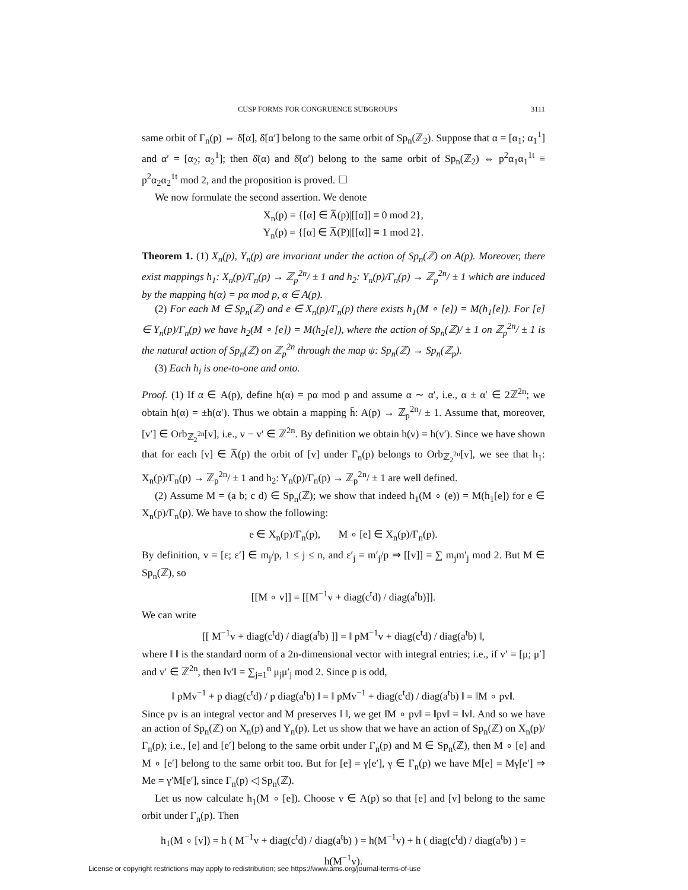CUSP FORMS FOR CONGRUENCE SUBGROUPS 3111
same orbit of Γ<sub>n</sub>(p) ⇔ δ̄[α], δ̄[α′] belong to the same orbit of Sp<sub>n</sub>(ℤ<sub>2</sub>). Suppose that α = [α<sub>1</sub>; α<sub>1</sub><sup>1</sup>] and α′ = [α<sub>2</sub>; α<sub>2</sub><sup>1</sup>]; then δ̄(α) and δ̄(α′) belong to the same orbit of Sp<sub>n</sub>(ℤ<sub>2</sub>) ⇔ p<sup>2</sup>α<sub>1</sub>α<sub>1</sub><sup>1t</sup> ≡ p<sup>2</sup>α<sub>2</sub>α<sub>2</sub><sup>1t</sup> mod 2, and the proposition is proved. ☐
We now formulate the second assertion. We denote
X<sub>n</sub>(p) = {[α] ∈ A̅(p)|[[α]] ≡ 0 mod 2},
Y<sub>n</sub>(p) = {[α] ∈ A̅(P)|[[α]] ≡ 1 mod 2}.
Theorem 1. (1) X<sub>n</sub>(p), Y<sub>n</sub>(p) are invariant under the action of Sp<sub>n</sub>(ℤ) on A(p). Moreover, there exist mappings h<sub>1</sub>: X<sub>n</sub>(p)/Γ<sub>n</sub>(p) → ℤ<sub>p</sub><sup>2n</sup>/ ± 1 and h<sub>2</sub>: Y<sub>n</sub>(p)/Γ<sub>n</sub>(p) → ℤ<sub>p</sub><sup>2n</sup>/ ± 1 which are induced by the mapping h(α) = pα mod p, α ∈ A(p).
(2) For each M ∈ Sp<sub>n</sub>(ℤ) and e ∈ X<sub>n</sub>(p)/Γ<sub>n</sub>(p) there exists h<sub>1</sub>(M ∘ [e]) = M(h<sub>1</sub>[e]). For [e] ∈ Y<sub>n</sub>(p)/Γ<sub>n</sub>(p) we have h<sub>2</sub>(M ∘ [e]) = M(h<sub>2</sub>[e]), where the action of Sp<sub>n</sub>(ℤ)/ ± 1 on ℤ<sub>p</sub><sup>2n</sup>/ ± 1 is the natural action of Sp<sub>n</sub>(ℤ) on ℤ<sub>p</sub><sup>2n</sup> through the map ψ: Sp<sub>n</sub>(ℤ) → Sp<sub>n</sub>(ℤ<sub>p</sub>).
(3) Each h<sub>i</sub> is one-to-one and onto.
Proof. (1) If α ∈ A(p), define h(α) = pα mod p and assume α ∼ α′, i.e., α ± α′ ∈ 2ℤ<sup>2n</sup>; we obtain h(α) = ±h(α′). Thus we obtain a mapping h̄: A(p) → ℤ<sub>p</sub><sup>2n</sup>/ ± 1. Assume that, moreover, [v′] ∈ Orb<sub>ℤ<sub>2</sub><sup>2n</sup></sub>[v], i.e., v − v′ ∈ ℤ<sup>2n</sup>. By definition we obtain h(v) = h(v′). Since we have shown that for each [v] ∈ A̅(p) the orbit of [v] under Γ<sub>n</sub>(p) belongs to Orb<sub>ℤ<sub>2</sub><sup>2n</sup></sub>[v], we see that h<sub>1</sub>: X<sub>n</sub>(p)/Γ<sub>n</sub>(p) → ℤ<sub>p</sub><sup>2n</sup>/ ± 1 and h<sub>2</sub>: Y<sub>n</sub>(p)/Γ<sub>n</sub>(p) → ℤ<sub>p</sub><sup>2n</sup>/ ± 1 are well defined.
(2) Assume M = (a b; c d) ∈ Sp<sub>n</sub>(ℤ); we show that indeed h<sub>1</sub>(M ∘ (e)) = M(h<sub>1</sub>[e]) for e ∈ X<sub>n</sub>(p)/Γ<sub>n</sub>(p). We have to show the following:
e ∈ X<sub>n</sub>(p)/Γ<sub>n</sub>(p), M ∘ [e] ∈ X<sub>n</sub>(p)/Γ<sub>n</sub>(p).
By definition, v = [ε; ε′] ∈ m<sub>j</sub>/p, 1 ≤ j ≤ n, and ε′<sub>j</sub> = m′<sub>j</sub>/p ⇒ [[v]] = ∑ m<sub>j</sub>m′<sub>j</sub> mod 2. But M ∈ Sp<sub>n</sub>(ℤ), so
[[M ∘ v]] = [[M<sup>−1</sup>v + diag(c<sup>t</sup>d) / diag(a<sup>t</sup>b)]].
We can write
[[ M<sup>−1</sup>v + diag(c<sup>t</sup>d) / diag(a<sup>t</sup>b) ]] = ‖ pM<sup>−1</sup>v + diag(c<sup>t</sup>d) / diag(a<sup>t</sup>b) ‖,
where ‖ ‖ is the standard norm of a 2n-dimensional vector with integral entries; i.e., if v′ = [μ; μ′] and v′ ∈ ℤ<sup>2n</sup>, then ‖v′‖ = ∑<sub>j=1</sub><sup>n</sup> μ<sub>j</sub>μ′<sub>j</sub> mod 2. Since p is odd,
‖ pMv<sup>−1</sup> + p diag(c<sup>t</sup>d) / p diag(a<sup>t</sup>b) ‖ = ‖ pMv<sup>−1</sup> + diag(c<sup>t</sup>d) / diag(a<sup>t</sup>b) ‖ = ‖M ∘ pv‖.
Since pv is an integral vector and M preserves ‖ ‖, we get ‖M ∘ pv‖ = ‖pv‖ = ‖v‖. And so we have an action of Sp<sub>n</sub>(ℤ) on X<sub>n</sub>(p) and Y<sub>n</sub>(p). Let us show that we have an action of Sp<sub>n</sub>(ℤ) on X<sub>n</sub>(p)/Γ<sub>n</sub>(p); i.e., [e] and [e′] belong to the same orbit under Γ<sub>n</sub>(p) and M ∈ Sp<sub>n</sub>(ℤ), then M ∘ [e] and M ∘ [e′] belong to the same orbit too. But for [e] = γ[e′], γ ∈ Γ<sub>n</sub>(p) we have M[e] = Mγ[e′] ⇒ Me = γ′M[e′], since Γ<sub>n</sub>(p) ◁ Sp<sub>n</sub>(ℤ).
Let us now calculate h<sub>1</sub>(M ∘ [e]). Choose v ∈ A(p) so that [e] and [v] belong to the same orbit under Γ<sub>n</sub>(p). Then
h<sub>1</sub>(M ∘ [v]) = h ( M<sup>−1</sup>v + diag(c<sup>t</sup>d) / diag(a<sup>t</sup>b) ) = h(M<sup>−1</sup>v) + h ( diag(c<sup>t</sup>d) / diag(a<sup>t</sup>b) ) = h(M<sup>−1</sup>v).
License or copyright restrictions may apply to redistribution; see https://www.ams.org/journal-terms-of-use